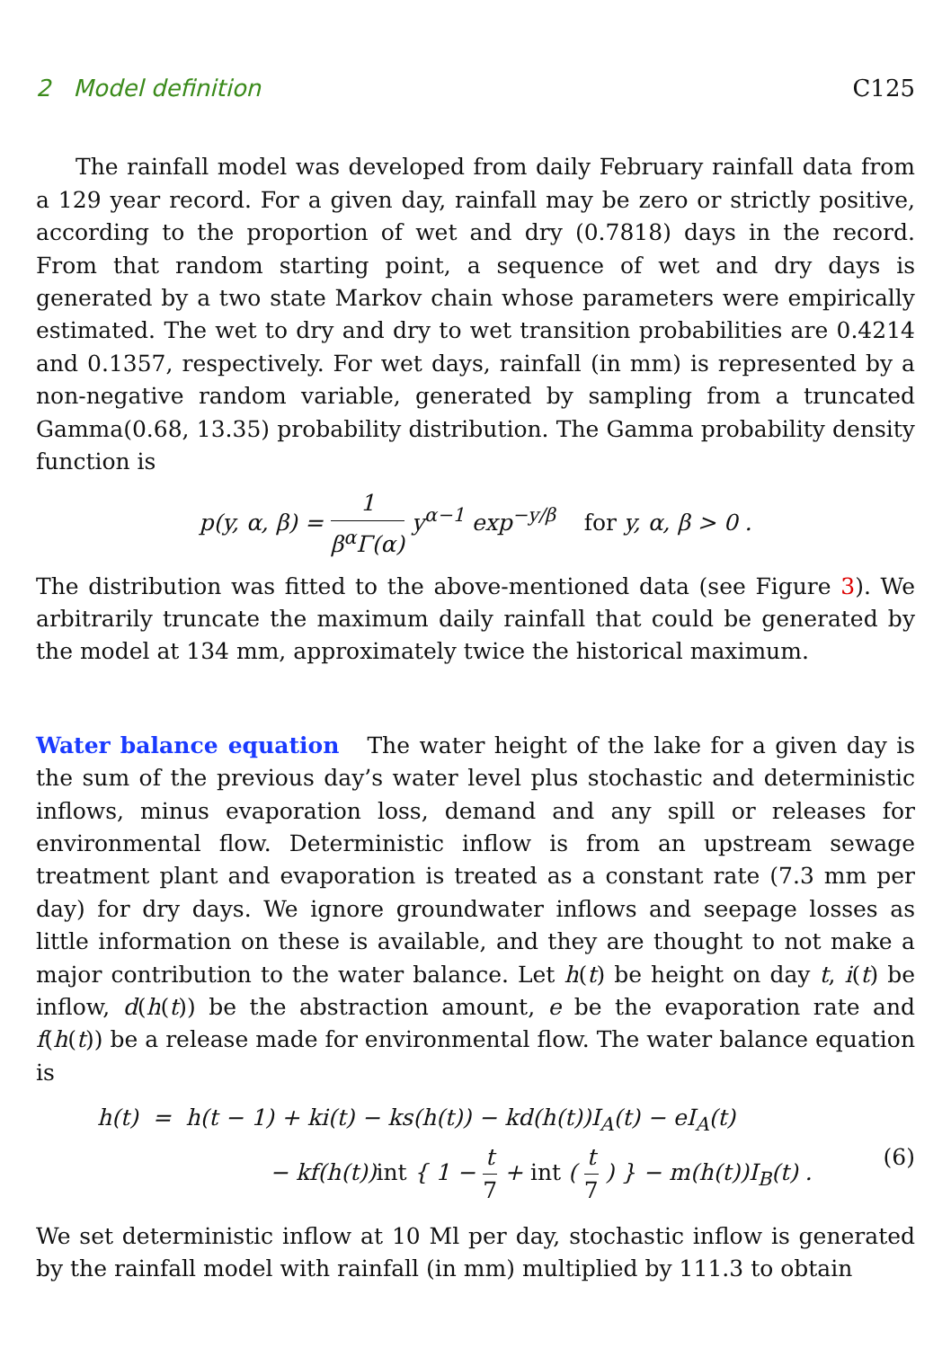2 Model definition C125
The rainfall model was developed from daily February rainfall data from a 129 year record. For a given day, rainfall may be zero or strictly positive, according to the proportion of wet and dry (0.7818) days in the record. From that random starting point, a sequence of wet and dry days is generated by a two state Markov chain whose parameters were empirically estimated. The wet to dry and dry to wet transition probabilities are 0.4214 and 0.1357, respectively. For wet days, rainfall (in mm) is represented by a non-negative random variable, generated by sampling from a truncated Gamma(0.68, 13.35) probability distribution. The Gamma probability density function is
p(y, α, β) = 1 β<sup>α</sup>Γ(α) y<sup>α−1</sup> exp<sup>−y/β</sup> for y, α, β > 0 .
The distribution was fitted to the above-mentioned data (see Figure 3). We arbitrarily truncate the maximum daily rainfall that could be generated by the model at 134 mm, approximately twice the historical maximum.
Water balance equation The water height of the lake for a given day is the sum of the previous day’s water level plus stochastic and deterministic inflows, minus evaporation loss, demand and any spill or releases for environmental flow. Deterministic inflow is from an upstream sewage treatment plant and evaporation is treated as a constant rate (7.3 mm per day) for dry days. We ignore groundwater inflows and seepage losses as little information on these is available, and they are thought to not make a major contribution to the water balance. Let h(t) be height on day t, i(t) be inflow, d(h(t)) be the abstraction amount, e be the evaporation rate and f(h(t)) be a release made for environmental flow. The water balance equation is
h(t) = h(t − 1) + ki(t) − ks(h(t)) − kd(h(t))I<sub>A</sub>(t) − eI<sub>A</sub>(t)
− kf(h(t))int { 1 − t 7 + int ( t 7 ) } − m(h(t))I<sub>B</sub>(t) . (6)
We set deterministic inflow at 10 Ml per day, stochastic inflow is generated by the rainfall model with rainfall (in mm) multiplied by 111.3 to obtain